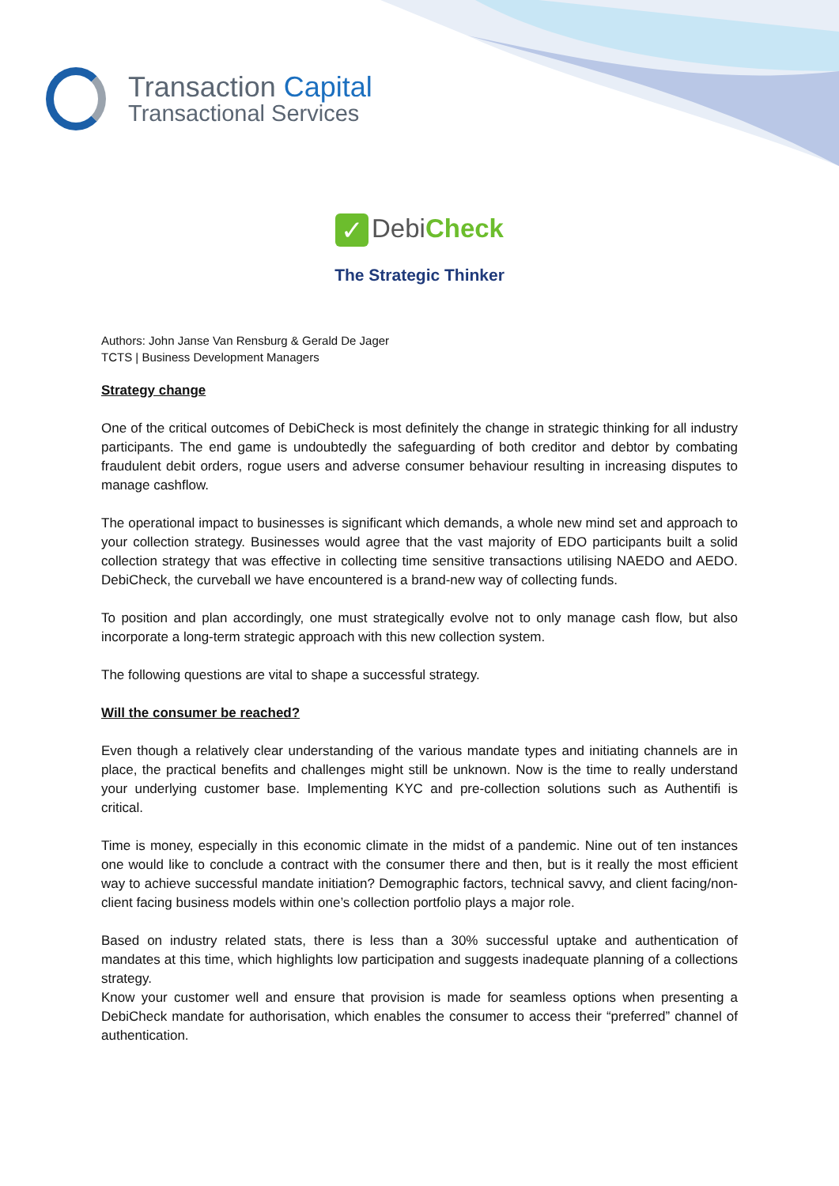Transaction Capital
Transactional Services
✓ DebiCheck
The Strategic Thinker
Authors: John Janse Van Rensburg & Gerald De Jager
TCTS | Business Development Managers
Strategy change
One of the critical outcomes of DebiCheck is most definitely the change in strategic thinking for all industry participants. The end game is undoubtedly the safeguarding of both creditor and debtor by combating fraudulent debit orders, rogue users and adverse consumer behaviour resulting in increasing disputes to manage cashflow.
The operational impact to businesses is significant which demands, a whole new mind set and approach to your collection strategy. Businesses would agree that the vast majority of EDO participants built a solid collection strategy that was effective in collecting time sensitive transactions utilising NAEDO and AEDO. DebiCheck, the curveball we have encountered is a brand-new way of collecting funds.
To position and plan accordingly, one must strategically evolve not to only manage cash flow, but also incorporate a long-term strategic approach with this new collection system.
The following questions are vital to shape a successful strategy.
Will the consumer be reached?
Even though a relatively clear understanding of the various mandate types and initiating channels are in place, the practical benefits and challenges might still be unknown. Now is the time to really understand your underlying customer base. Implementing KYC and pre-collection solutions such as Authentifi is critical.
Time is money, especially in this economic climate in the midst of a pandemic. Nine out of ten instances one would like to conclude a contract with the consumer there and then, but is it really the most efficient way to achieve successful mandate initiation? Demographic factors, technical savvy, and client facing/non-client facing business models within one’s collection portfolio plays a major role.
Based on industry related stats, there is less than a 30% successful uptake and authentication of mandates at this time, which highlights low participation and suggests inadequate planning of a collections strategy.
Know your customer well and ensure that provision is made for seamless options when presenting a DebiCheck mandate for authorisation, which enables the consumer to access their “preferred” channel of authentication.